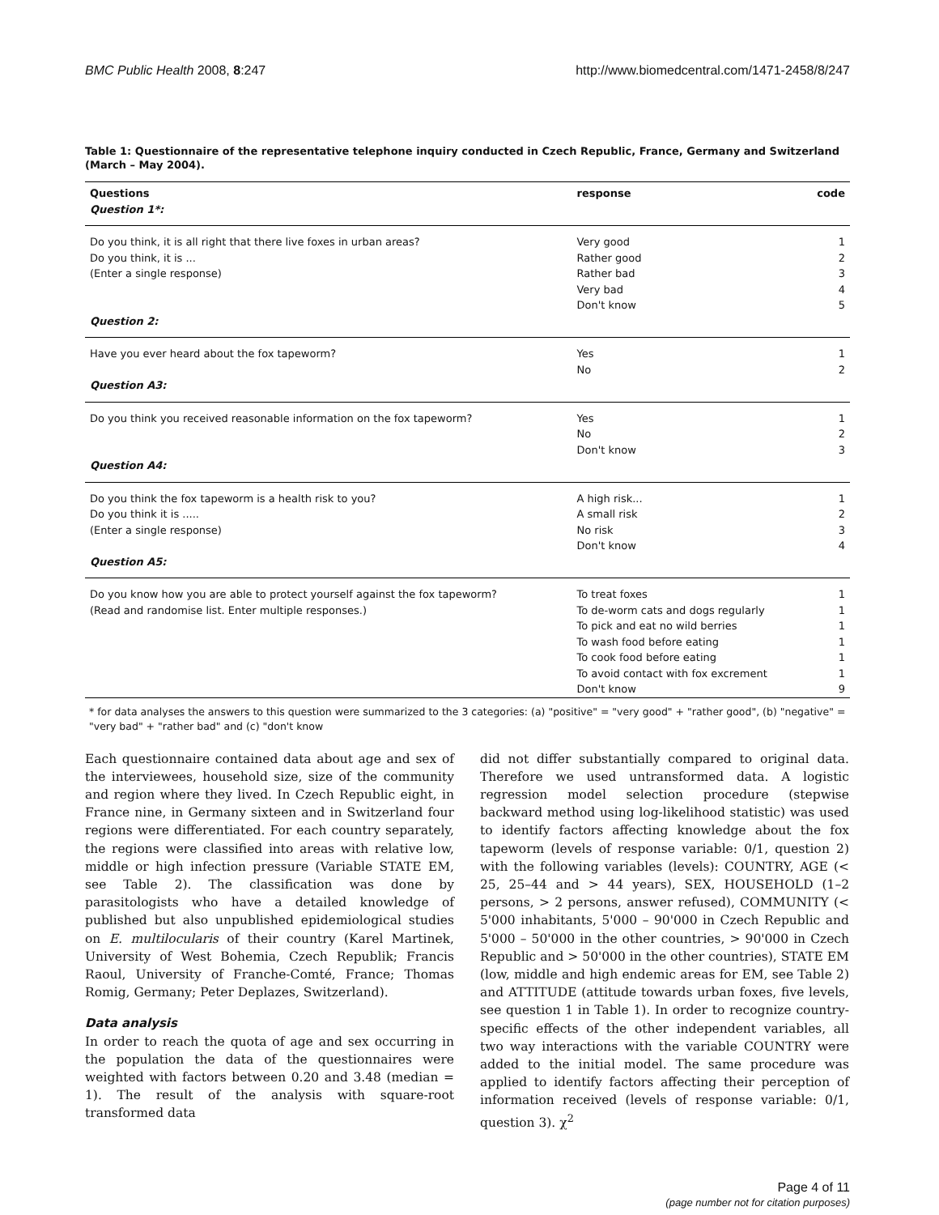BMC Public Health 2008, 8:247 http://www.biomedcentral.com/1471-2458/8/247
Table 1: Questionnaire of the representative telephone inquiry conducted in Czech Republic, France, Germany and Switzerland (March – May 2004).
| Questions | response | code |
| --- | --- | --- |
| Question 1*: | | |
| Do you think, it is all right that there live foxes in urban areas? | Very good | 1 |
| Do you think, it is ... | Rather good | 2 |
| (Enter a single response) | Rather bad | 3 |
| | Very bad | 4 |
| | Don't know | 5 |
| Question 2: | | |
| Have you ever heard about the fox tapeworm? | Yes | 1 |
| | No | 2 |
| Question A3: | | |
| Do you think you received reasonable information on the fox tapeworm? | Yes | 1 |
| | No | 2 |
| | Don't know | 3 |
| Question A4: | | |
| Do you think the fox tapeworm is a health risk to you? | A high risk... | 1 |
| Do you think it is ..... | A small risk | 2 |
| (Enter a single response) | No risk | 3 |
| | Don't know | 4 |
| Question A5: | | |
| Do you know how you are able to protect yourself against the fox tapeworm? | To treat foxes | 1 |
| (Read and randomise list. Enter multiple responses.) | To de-worm cats and dogs regularly | 1 |
| | To pick and eat no wild berries | 1 |
| | To wash food before eating | 1 |
| | To cook food before eating | 1 |
| | To avoid contact with fox excrement | 1 |
| | Don't know | 9 |
* for data analyses the answers to this question were summarized to the 3 categories: (a) "positive" = "very good" + "rather good", (b) "negative" = "very bad" + "rather bad" and (c) "don't know
Each questionnaire contained data about age and sex of the interviewees, household size, size of the community and region where they lived. In Czech Republic eight, in France nine, in Germany sixteen and in Switzerland four regions were differentiated. For each country separately, the regions were classified into areas with relative low, middle or high infection pressure (Variable STATE EM, see Table 2). The classification was done by parasitologists who have a detailed knowledge of published but also unpublished epidemiological studies on E. multilocularis of their country (Karel Martinek, University of West Bohemia, Czech Republik; Francis Raoul, University of Franche-Comté, France; Thomas Romig, Germany; Peter Deplazes, Switzerland).
Data analysis
In order to reach the quota of age and sex occurring in the population the data of the questionnaires were weighted with factors between 0.20 and 3.48 (median = 1). The result of the analysis with square-root transformed data
did not differ substantially compared to original data. Therefore we used untransformed data. A logistic regression model selection procedure (stepwise backward method using log-likelihood statistic) was used to identify factors affecting knowledge about the fox tapeworm (levels of response variable: 0/1, question 2) with the following variables (levels): COUNTRY, AGE (< 25, 25–44 and > 44 years), SEX, HOUSEHOLD (1–2 persons, > 2 persons, answer refused), COMMUNITY (< 5'000 inhabitants, 5'000 – 90'000 in Czech Republic and 5'000 – 50'000 in the other countries, > 90'000 in Czech Republic and > 50'000 in the other countries), STATE EM (low, middle and high endemic areas for EM, see Table 2) and ATTITUDE (attitude towards urban foxes, five levels, see question 1 in Table 1). In order to recognize country-specific effects of the other independent variables, all two way interactions with the variable COUNTRY were added to the initial model. The same procedure was applied to identify factors affecting their perception of information received (levels of response variable: 0/1, question 3). χ<sup>2</sup>
Page 4 of 11
(page number not for citation purposes)